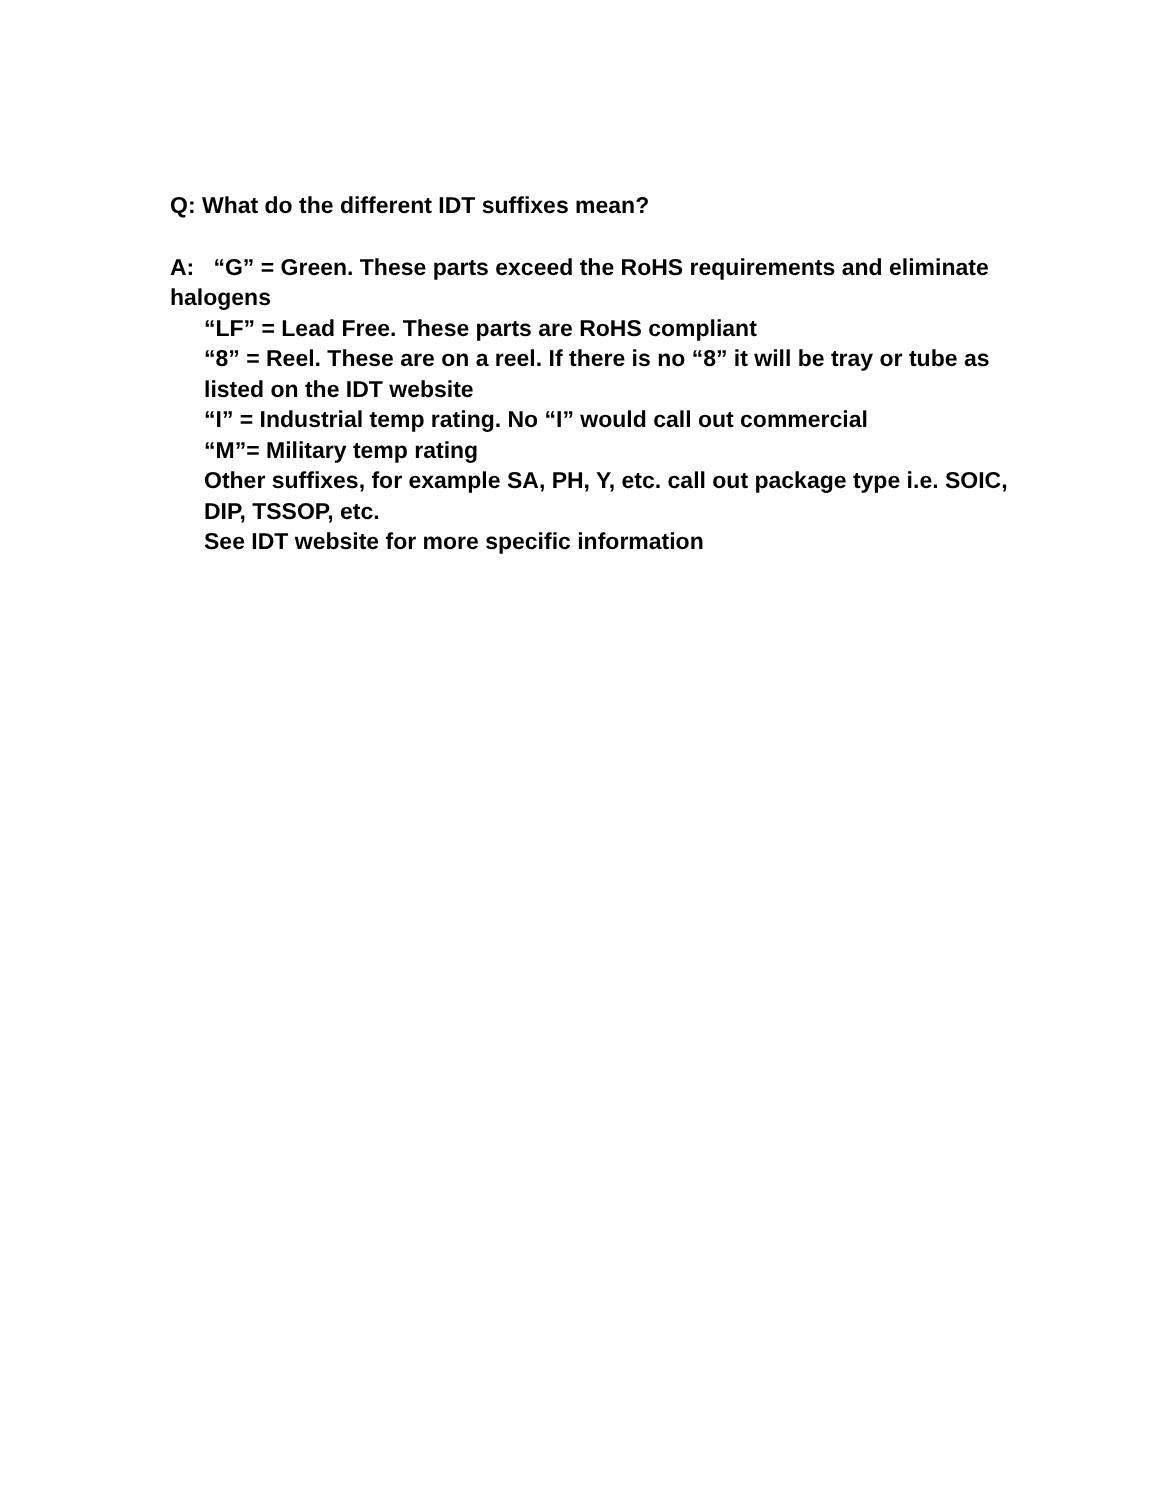Q: What do the different IDT suffixes mean?
A: “G” = Green. These parts exceed the RoHS requirements and eliminate halogens
“LF” = Lead Free. These parts are RoHS compliant
“8” = Reel. These are on a reel. If there is no “8” it will be tray or tube as listed on the IDT website
“I” = Industrial temp rating. No “I” would call out commercial
“M”= Military temp rating
Other suffixes, for example SA, PH, Y, etc. call out package type i.e. SOIC, DIP, TSSOP, etc.
See IDT website for more specific information